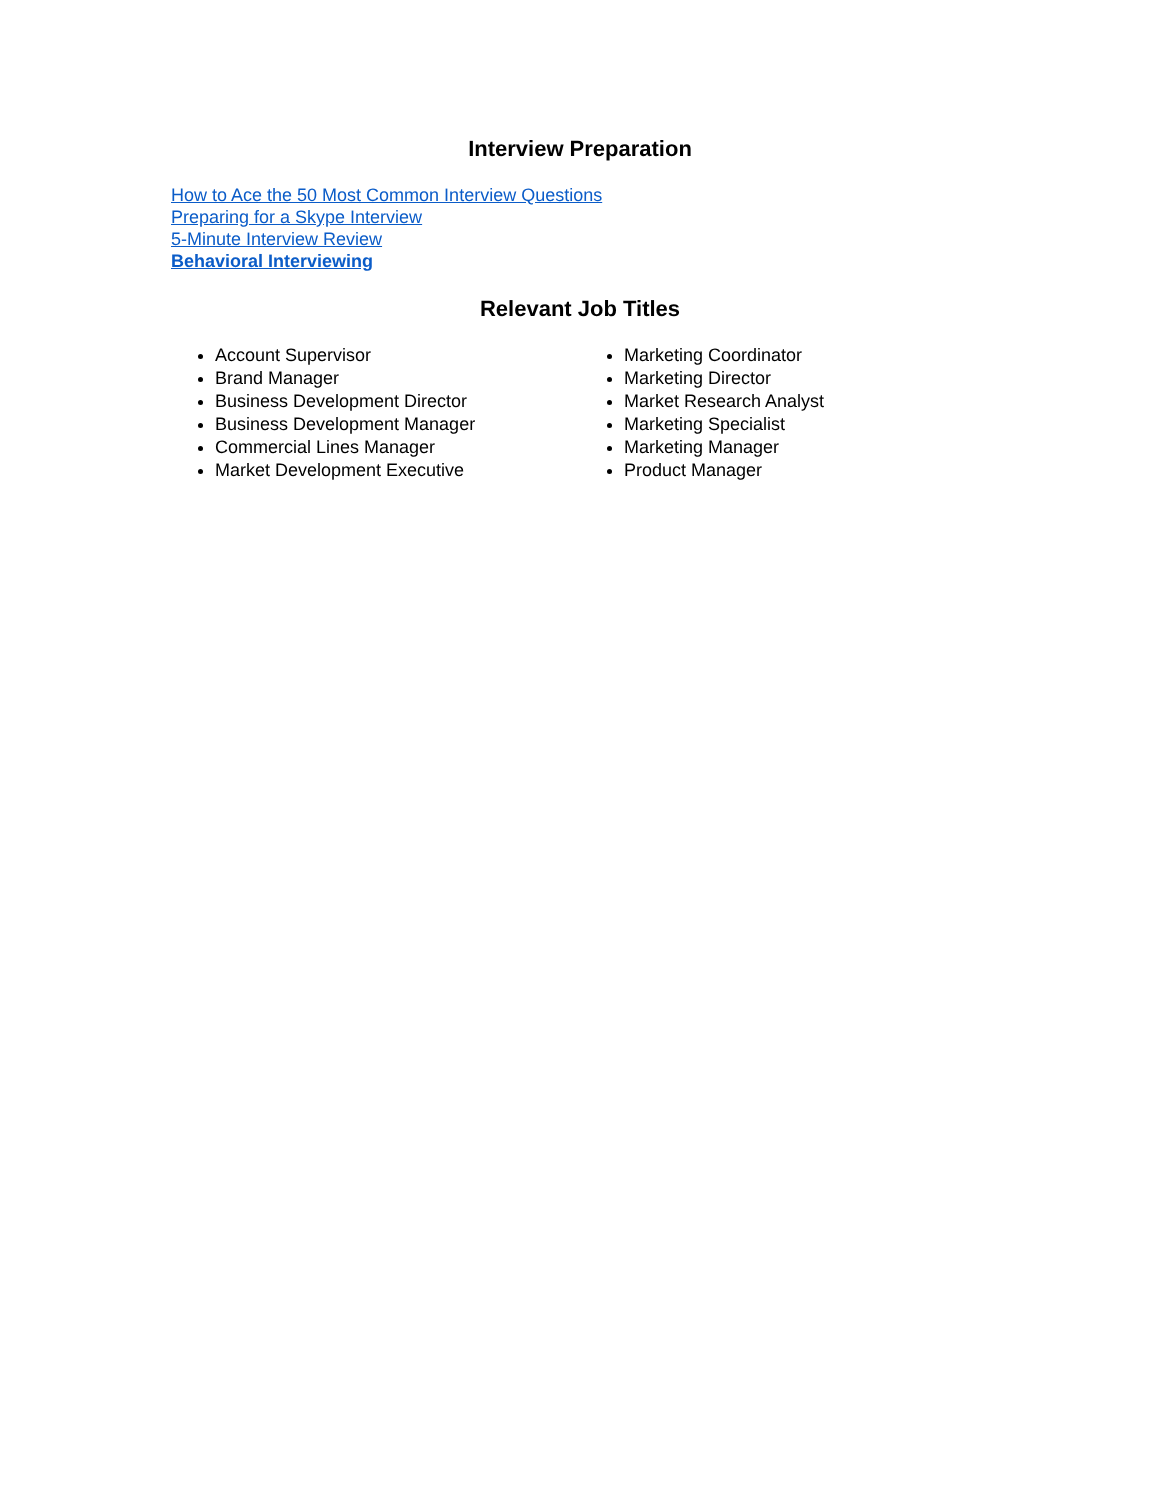Interview Preparation
How to Ace the 50 Most Common Interview Questions
Preparing for a Skype Interview
5-Minute Interview Review
Behavioral Interviewing
Relevant Job Titles
Account Supervisor
Brand Manager
Business Development Director
Business Development Manager
Commercial Lines Manager
Market Development Executive
Marketing Coordinator
Marketing Director
Market Research Analyst
Marketing Specialist
Marketing Manager
Product Manager